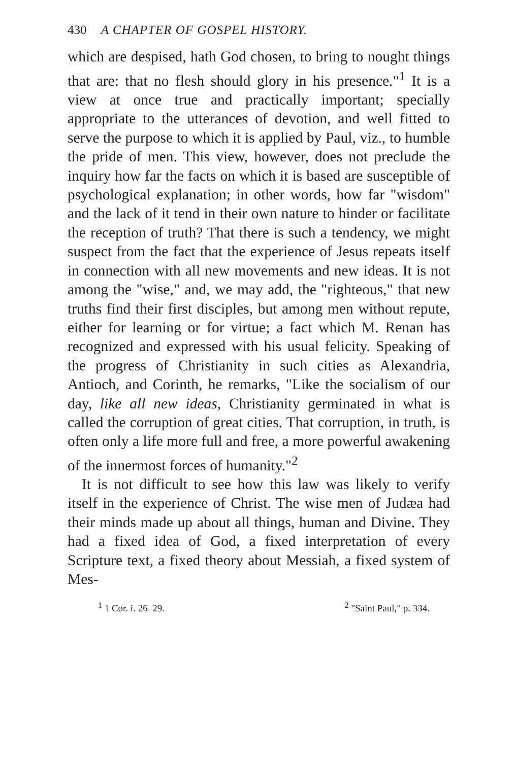430 A CHAPTER OF GOSPEL HISTORY.
which are despised, hath God chosen, to bring to nought things that are: that no flesh should glory in his presence."<sup>1</sup> It is a view at once true and practically important; specially appropriate to the utterances of devotion, and well fitted to serve the purpose to which it is applied by Paul, viz., to humble the pride of men. This view, however, does not preclude the inquiry how far the facts on which it is based are susceptible of psychological explanation; in other words, how far "wisdom" and the lack of it tend in their own nature to hinder or facilitate the reception of truth? That there is such a tendency, we might suspect from the fact that the experience of Jesus repeats itself in connection with all new movements and new ideas. It is not among the "wise," and, we may add, the "righteous," that new truths find their first disciples, but among men without repute, either for learning or for virtue; a fact which M. Renan has recognized and expressed with his usual felicity. Speaking of the progress of Christianity in such cities as Alexandria, Antioch, and Corinth, he remarks, "Like the socialism of our day, like all new ideas, Christianity germinated in what is called the corruption of great cities. That corruption, in truth, is often only a life more full and free, a more powerful awakening of the innermost forces of humanity."<sup>2</sup>
It is not difficult to see how this law was likely to verify itself in the experience of Christ. The wise men of Judæa had their minds made up about all things, human and Divine. They had a fixed idea of God, a fixed interpretation of every Scripture text, a fixed theory about Messiah, a fixed system of Mes-
<sup>1</sup> 1 Cor. i. 26–29. <sup>2</sup> "Saint Paul," p. 334.